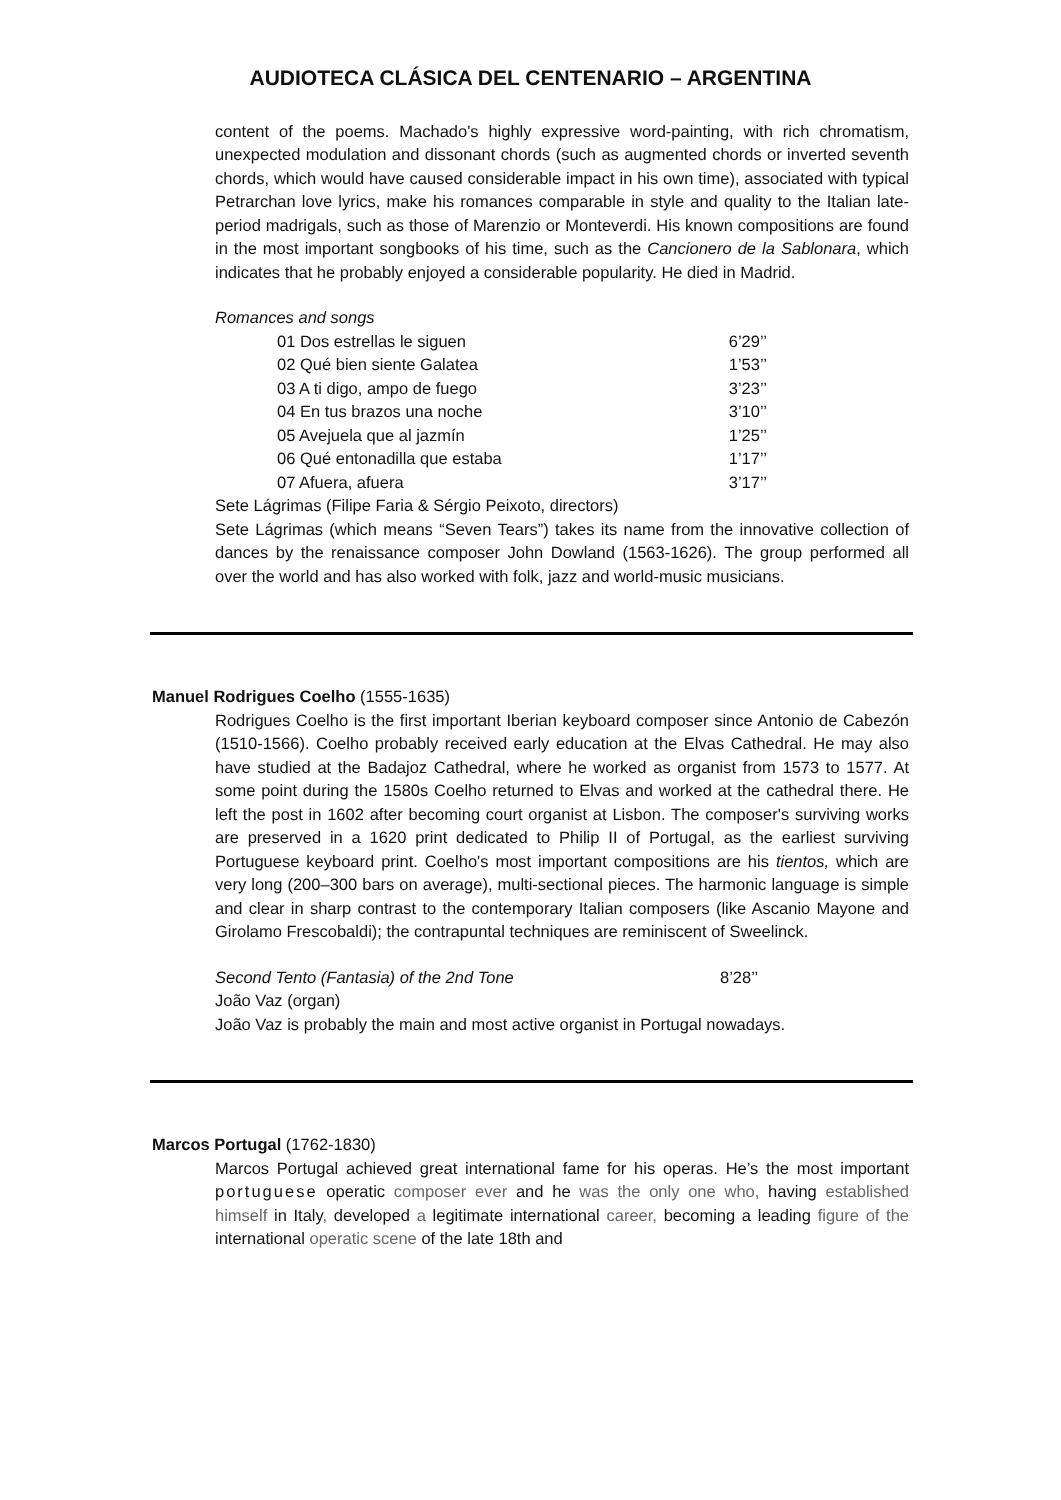AUDIOTECA CLÁSICA DEL CENTENARIO – ARGENTINA
content of the poems. Machado's highly expressive word-painting, with rich chromatism, unexpected modulation and dissonant chords (such as augmented chords or inverted seventh chords, which would have caused considerable impact in his own time), associated with typical Petrarchan love lyrics, make his romances comparable in style and quality to the Italian late-period madrigals, such as those of Marenzio or Monteverdi. His known compositions are found in the most important songbooks of his time, such as the Cancionero de la Sablonara, which indicates that he probably enjoyed a considerable popularity. He died in Madrid.
Romances and songs
| 01 Dos estrellas le siguen | 6’29’’ |
| 02 Qué bien siente Galatea | 1’53’’ |
| 03 A ti digo, ampo de fuego | 3’23’’ |
| 04 En tus brazos una noche | 3’10’’ |
| 05 Avejuela que al jazmín | 1’25’’ |
| 06 Qué entonadilla que estaba | 1’17’’ |
| 07 Afuera, afuera | 3’17’’ |
Sete Lágrimas (Filipe Faria & Sérgio Peixoto, directors)
Sete Lágrimas (which means “Seven Tears”) takes its name from the innovative collection of dances by the renaissance composer John Dowland (1563-1626). The group performed all over the world and has also worked with folk, jazz and world-music musicians.
Manuel Rodrigues Coelho (1555-1635)
Rodrigues Coelho is the first important Iberian keyboard composer since Antonio de Cabezón (1510-1566). Coelho probably received early education at the Elvas Cathedral. He may also have studied at the Badajoz Cathedral, where he worked as organist from 1573 to 1577. At some point during the 1580s Coelho returned to Elvas and worked at the cathedral there. He left the post in 1602 after becoming court organist at Lisbon. The composer's surviving works are preserved in a 1620 print dedicated to Philip II of Portugal, as the earliest surviving Portuguese keyboard print. Coelho's most important compositions are his tientos, which are very long (200–300 bars on average), multi-sectional pieces. The harmonic language is simple and clear in sharp contrast to the contemporary Italian composers (like Ascanio Mayone and Girolamo Frescobaldi); the contrapuntal techniques are reminiscent of Sweelinck.
Second Tento (Fantasia) of the 2nd Tone 8’28’’
João Vaz (organ)
João Vaz is probably the main and most active organist in Portugal nowadays.
Marcos Portugal (1762-1830)
Marcos Portugal achieved great international fame for his operas. He’s the most important portuguese operatic composer ever and he was the only one who, having established himself in Italy, developed a legitimate international career, becoming a leading figure of the international operatic scene of the late 18th and